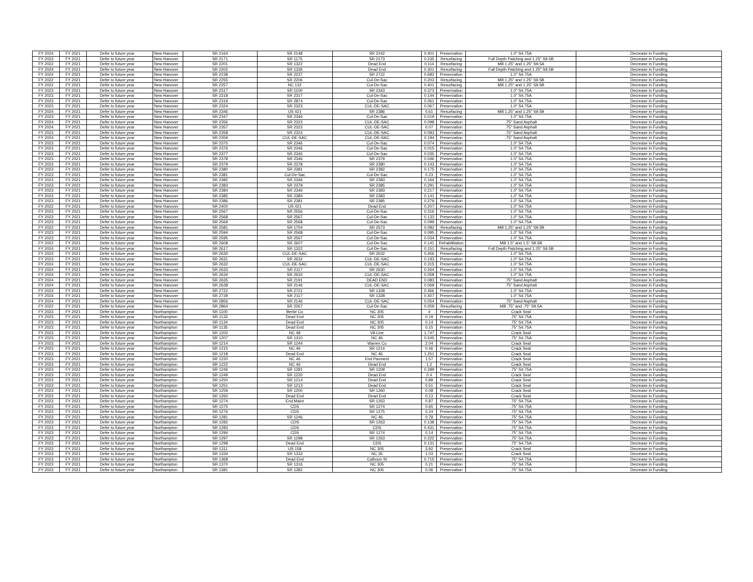| FY 2024 | FY 2021 | Defer to future year | New Hanover | SR 2164 | SR 2148 | SR 2242 | 0.401 | Preservation | 1.0" S4.75A | Decrease in Funding |
| FY 2023 | FY 2021 | Defer to future year | New Hanover | SR 2171 | SR 1175 | SR 2173 | 0.235 | Resurfacing | Full Depth Patching and 1.25" S9.5B | Decrease in Funding |
| FY 2022 | FY 2021 | Defer to future year | New Hanover | SR 2201 | SR 1322 | Dead End | 0.114 | Resurfacing | Mill 1.25" and 1.25" S9.5A | Decrease in Funding |
| FY 2024 | FY 2021 | Defer to future year | New Hanover | SR 2202 | SR 1336 | Dead End | 0.301 | Resurfacing | Full Depth Patching and 1.25" S9.5B | Decrease in Funding |
| FY 2024 | FY 2021 | Defer to future year | New Hanover | SR 2238 | SR 2237 | SR 2722 | 0.682 | Preservation | 1.0" S4.75A | Decrease in Funding |
| FY 2022 | FY 2021 | Defer to future year | New Hanover | SR 2255 | SR 2206 | Cul-De-Sac | 0.203 | Resurfacing | Mill 1.25" and 1.25" S9.5B | Decrease in Funding |
| FY 2022 | FY 2021 | Defer to future year | New Hanover | SR 2257 | NC 132 | Cul-De-Sac | 0.401 | Resurfacing | Mill 1.25" and 1.25" S9.5B | Decrease in Funding |
| FY 2023 | FY 2021 | Defer to future year | New Hanover | SR 2317 | SR 1100 | SR 2343 | 0.373 | Preservation | 1.0" S4.75A | Decrease in Funding |
| FY 2023 | FY 2021 | Defer to future year | New Hanover | SR 2318 | SR 2317 | Cul-De-Sac | 0.144 | Preservation | 1.0" S4.75A | Decrease in Funding |
| FY 2023 | FY 2021 | Defer to future year | New Hanover | SR 2319 | SR 2874 | Cul-De-Sac | 0.061 | Preservation | 1.0" S4.75A | Decrease in Funding |
| FY 2023 | FY 2021 | Defer to future year | New Hanover | SR 2324 | SR 2323 | CUL-DE-SAC | 0.067 | Preservation | 1.0" S4.75A | Decrease in Funding |
| FY 2024 | FY 2021 | Defer to future year | New Hanover | SR 2346 | US 421 | SR 2386 | 0.61 | Resurfacing | Mill 1.25" and 1.25" S9.5B | Decrease in Funding |
| FY 2023 | FY 2021 | Defer to future year | New Hanover | SR 2347 | SR 2346 | Cul-De-Sac | 0.019 | Preservation | 1.0" S4.75A | Decrease in Funding |
| FY 2024 | FY 2021 | Defer to future year | New Hanover | SR 2356 | SR 2323 | CUL-DE-SAC | 0.098 | Preservation | .75" Sand Asphalt | Decrease in Funding |
| FY 2024 | FY 2021 | Defer to future year | New Hanover | SR 2357 | SR 2323 | CUL-DE-SAC | 0.07 | Preservation | .75" Sand Asphalt | Decrease in Funding |
| FY 2023 | FY 2021 | Defer to future year | New Hanover | SR 2358 | SR 2323 | CUL-DE-SAC | 0.093 | Preservation | .75" Sand Asphalt | Decrease in Funding |
| FY 2024 | FY 2021 | Defer to future year | New Hanover | SR 2359 | CUL-DE-SAC | CUL-DE-SAC | 0.194 | Preservation | .75" Sand Asphalt | Decrease in Funding |
| FY 2023 | FY 2021 | Defer to future year | New Hanover | SR 2375 | SR 2346 | Cul-De-Sac | 0.074 | Preservation | 1.0" S4.75A | Decrease in Funding |
| FY 2023 | FY 2021 | Defer to future year | New Hanover | SR 2376 | SR 2346 | Cul-De-Sac | 0.015 | Preservation | 1.0" S4.75A | Decrease in Funding |
| FY 2023 | FY 2021 | Defer to future year | New Hanover | SR 2377 | SR 2346 | Cul-De-Sac | 0.035 | Preservation | 1.0" S4.75A | Decrease in Funding |
| FY 2023 | FY 2021 | Defer to future year | New Hanover | SR 2378 | SR 2346 | SR 2379 | 0.046 | Preservation | 1.0" S4.75A | Decrease in Funding |
| FY 2023 | FY 2021 | Defer to future year | New Hanover | SR 2379 | SR 2378 | SR 2380 | 0.143 | Preservation | 1.0" S4.75A | Decrease in Funding |
| FY 2023 | FY 2021 | Defer to future year | New Hanover | SR 2380 | SR 2381 | SR 2382 | 0.175 | Preservation | 1.0" S4.75A | Decrease in Funding |
| FY 2023 | FY 2021 | Defer to future year | New Hanover | SR 2381 | Cul-De-Sac | Cul-De-Sac | 0.23 | Preservation | 1.0" S4.75A | Decrease in Funding |
| FY 2023 | FY 2021 | Defer to future year | New Hanover | SR 2382 | SR 2346 | SR 2383 | 0.164 | Preservation | 1.0" S4.75A | Decrease in Funding |
| FY 2023 | FY 2021 | Defer to future year | New Hanover | SR 2383 | SR 2379 | SR 2385 | 0.291 | Preservation | 1.0" S4.75A | Decrease in Funding |
| FY 2023 | FY 2021 | Defer to future year | New Hanover | SR 2384 | SR 2346 | SR 2383 | 0.217 | Preservation | 1.0" S4.75A | Decrease in Funding |
| FY 2023 | FY 2021 | Defer to future year | New Hanover | SR 2385 | SR 2384 | SR 2383 | 0.141 | Preservation | 1.0" S4.75A | Decrease in Funding |
| FY 2023 | FY 2021 | Defer to future year | New Hanover | SR 2386 | SR 2381 | SR 2385 | 0.279 | Preservation | 1.0" S4.75A | Decrease in Funding |
| FY 2022 | FY 2021 | Defer to future year | New Hanover | SR 2400 | US 421 | Dead End | 0.207 | Preservation | 1.0" S4.75A | Decrease in Funding |
| FY 2023 | FY 2021 | Defer to future year | New Hanover | SR 2567 | SR 2556 | Cul-De-Sac | 0.316 | Preservation | 1.0" S4.75A | Decrease in Funding |
| FY 2023 | FY 2021 | Defer to future year | New Hanover | SR 2568 | SR 2567 | Cul-De-Sac | 0.133 | Preservation | 1.0" S4.75A | Decrease in Funding |
| FY 2023 | FY 2021 | Defer to future year | New Hanover | SR 2569 | SR 2568 | Cul-De-Sac | 0.099 | Preservation | 1.0" S4.75A | Decrease in Funding |
| FY 2022 | FY 2021 | Defer to future year | New Hanover | SR 2581 | SR 1704 | SR 2573 | 0.082 | Resurfacing | Mill 1.25" and 1.25" S9.5B | Decrease in Funding |
| FY 2023 | FY 2021 | Defer to future year | New Hanover | SR 2594 | SR 2568 | Cul-De-Sac | 0.095 | Preservation | 1.0" S4.75A | Decrease in Funding |
| FY 2023 | FY 2021 | Defer to future year | New Hanover | SR 2595 | SR 2567 | Cul-De-Sac | 0.034 | Preservation | 1.0" S4.75A | Decrease in Funding |
| FY 2022 | FY 2021 | Defer to future year | New Hanover | SR 2608 | SR 2607 | Cul-De-Sac | 0.141 | Rehabilitation | Mill 1.5" and 1.5" S9.5B | Decrease in Funding |
| FY 2024 | FY 2021 | Defer to future year | New Hanover | SR 2617 | SR 1322 | Cul-De-Sac | 0.151 | Resurfacing | Full Depth Patching and 1.25" S9.5B | Decrease in Funding |
| FY 2023 | FY 2021 | Defer to future year | New Hanover | SR 2630 | CUL-DE-SAC | SR 2632 | 0.456 | Preservation | 1.0" S4.75A | Decrease in Funding |
| FY 2023 | FY 2021 | Defer to future year | New Hanover | SR 2631 | SR 2632 | CUL-DE-SAC | 0.193 | Preservation | 1.0" S4.75A | Decrease in Funding |
| FY 2024 | FY 2021 | Defer to future year | New Hanover | SR 2632 | CUL-DE-SAC | CUL-DE-SAC | 0.315 | Preservation | 1.0" S4.75A | Decrease in Funding |
| FY 2024 | FY 2021 | Defer to future year | New Hanover | SR 2633 | SR 2117 | SR 2630 | 0.264 | Preservation | 1.0" S4.75A | Decrease in Funding |
| FY 2024 | FY 2021 | Defer to future year | New Hanover | SR 2634 | SR 2633 | CUL-DE-SAC | 0.058 | Preservation | 1.0" S4.75A | Decrease in Funding |
| FY 2024 | FY 2021 | Defer to future year | New Hanover | SR 2635 | SR 2191 | DEAD END | 0.083 | Preservation | .75" Sand Asphalt | Decrease in Funding |
| FY 2024 | FY 2021 | Defer to future year | New Hanover | SR 2638 | SR 2146 | CUL-DE-SAC | 0.069 | Preservation | .75" Sand Asphalt | Decrease in Funding |
| FY 2023 | FY 2021 | Defer to future year | New Hanover | SR 2722 | SR 2721 | SR 1328 | 0.466 | Preservation | 1.0" S4.75A | Decrease in Funding |
| FY 2024 | FY 2021 | Defer to future year | New Hanover | SR 2739 | SR 2117 | SR 1328 | 0.407 | Preservation | 1.0" S4.75A | Decrease in Funding |
| FY 2024 | FY 2021 | Defer to future year | New Hanover | SR 2856 | SR 2146 | CUL-DE-SAC | 0.054 | Preservation | .75" Sand Asphalt | Decrease in Funding |
| FY 2022 | FY 2021 | Defer to future year | New Hanover | SR 2864 | SR 2267 | Cul-De-Sac | 0.059 | Resurfacing | Mill .75" and .75" S9.5A | Decrease in Funding |
| FY 2023 | FY 2021 | Defer to future year | Northampton | SR 1100 | Bertie Co | NC 305 | 4 | Preservation | Crack Seal | Decrease in Funding |
| FY 2023 | FY 2021 | Defer to future year | Northampton | SR 1133 | Dead End | NC 305 | 0.19 | Preservation | .75" S4.75A | Decrease in Funding |
| FY 2023 | FY 2021 | Defer to future year | Northampton | SR 1134 | Dead End | NC 305 | 0.14 | Preservation | .75" S4.75A | Decrease in Funding |
| FY 2023 | FY 2021 | Defer to future year | Northampton | SR 1135 | Dead End | NC 305 | 0.15 | Preservation | .75" S4.75A | Decrease in Funding |
| FY 2023 | FY 2021 | Defer to future year | Northampton | SR 1200 | NC 48 | VA Line | 1.747 | Preservation | Crack Seal | Decrease in Funding |
| FY 2023 | FY 2021 | Defer to future year | Northampton | SR 1207 | SR 1310 | NC 46 | 0.545 | Preservation | .75" S4.75A | Decrease in Funding |
| FY 2023 | FY 2021 | Defer to future year | Northampton | SR 1214 | SR 1244 | Warren Co | 2.04 | Preservation | Crack Seal | Decrease in Funding |
| FY 2023 | FY 2021 | Defer to future year | Northampton | SR 1215 | NC 46 | SR 1214 | 0.46 | Preservation | Crack Seal | Decrease in Funding |
| FY 2023 | FY 2021 | Defer to future year | Northampton | SR 1218 | Dead End | NC 46 | 1.251 | Preservation | Crack Seal | Decrease in Funding |
| FY 2023 | FY 2021 | Defer to future year | Northampton | SR 1220 | NC 46 | End Pavment | 1.57 | Preservation | Crack Seal | Decrease in Funding |
| FY 2023 | FY 2021 | Defer to future year | Northampton | SR 1222 | NC 46 | Dead End | 1.2 | Preservation | Crack Seal | Decrease in Funding |
| FY 2023 | FY 2021 | Defer to future year | Northampton | SR 1246 | SR 1281 | SR 1209 | 0.289 | Preservation | .75" S4.75A | Decrease in Funding |
| FY 2023 | FY 2021 | Defer to future year | Northampton | SR 1249 | SR 1220 | Dead End | 0.4 | Preservation | Crack Seal | Decrease in Funding |
| FY 2023 | FY 2021 | Defer to future year | Northampton | SR 1250 | SR 1214 | Dead End | 0.89 | Preservation | Crack Seal | Decrease in Funding |
| FY 2023 | FY 2021 | Defer to future year | Northampton | SR 1251 | SR 1213 | Dead End | 0.51 | Preservation | Crack Seal | Decrease in Funding |
| FY 2023 | FY 2021 | Defer to future year | Northampton | SR 1259 | SR 1200 | SR 1260 | 0.08 | Preservation | Crack Seal | Decrease in Funding |
| FY 2023 | FY 2021 | Defer to future year | Northampton | SR 1260 | Dead End | Dead End | 0.13 | Preservation | Crack Seal | Decrease in Funding |
| FY 2023 | FY 2021 | Defer to future year | Northampton | SR 1274 | End Maint | SR 1263 | 0.87 | Preservation | .75" S4.75A | Decrease in Funding |
| FY 2023 | FY 2021 | Defer to future year | Northampton | SR 1275 | CDS | SR 1274 | 0.65 | Preservation | .75" S4.75A | Decrease in Funding |
| FY 2023 | FY 2021 | Defer to future year | Northampton | SR 1276 | CDS | SR 1275 | 0.24 | Preservation | .75" S4.75A | Decrease in Funding |
| FY 2023 | FY 2021 | Defer to future year | Northampton | SR 1281 | SR 1246 | NC 46 | 0.79 | Preservation | .75" S4.75A | Decrease in Funding |
| FY 2023 | FY 2021 | Defer to future year | Northampton | SR 1282 | CDS | SR 1263 | 0.138 | Preservation | .75" S4.75A | Decrease in Funding |
| FY 2023 | FY 2021 | Defer to future year | Northampton | SR 1283 | CDS | CDS | 0.431 | Preservation | .75" S4.75A | Decrease in Funding |
| FY 2023 | FY 2021 | Defer to future year | Northampton | SR 1294 | CDS | SR 1274 | 0.14 | Preservation | .75" S4.75A | Decrease in Funding |
| FY 2023 | FY 2021 | Defer to future year | Northampton | SR 1297 | SR 1298 | SR 1263 | 0.222 | Preservation | .75" S4.75A | Decrease in Funding |
| FY 2023 | FY 2021 | Defer to future year | Northampton | SR 1298 | Dead End | CDS | 0.131 | Preservation | .75" S4.75A | Decrease in Funding |
| FY 2023 | FY 2021 | Defer to future year | Northampton | SR 1311 | US 158 | NC 305 | 3.92 | Preservation | Crack Seal | Decrease in Funding |
| FY 2023 | FY 2021 | Defer to future year | Northampton | SR 1334 | SR 1333 | NC 35 | 1.03 | Preservation | Crack Seal | Decrease in Funding |
| FY 2023 | FY 2021 | Defer to future year | Northampton | SR 1368 | Dead End | Calhoun St | 0.715 | Preservation | .75" S4.75A | Decrease in Funding |
| FY 2023 | FY 2021 | Defer to future year | Northampton | SR 1370 | SR 1316 | NC 305 | 0.21 | Preservation | .75" S4.75A | Decrease in Funding |
| FY 2023 | FY 2021 | Defer to future year | Northampton | SR 1381 | SR 1382 | NC 305 | 0.06 | Preservation | .75" S4.75A | Decrease in Funding |